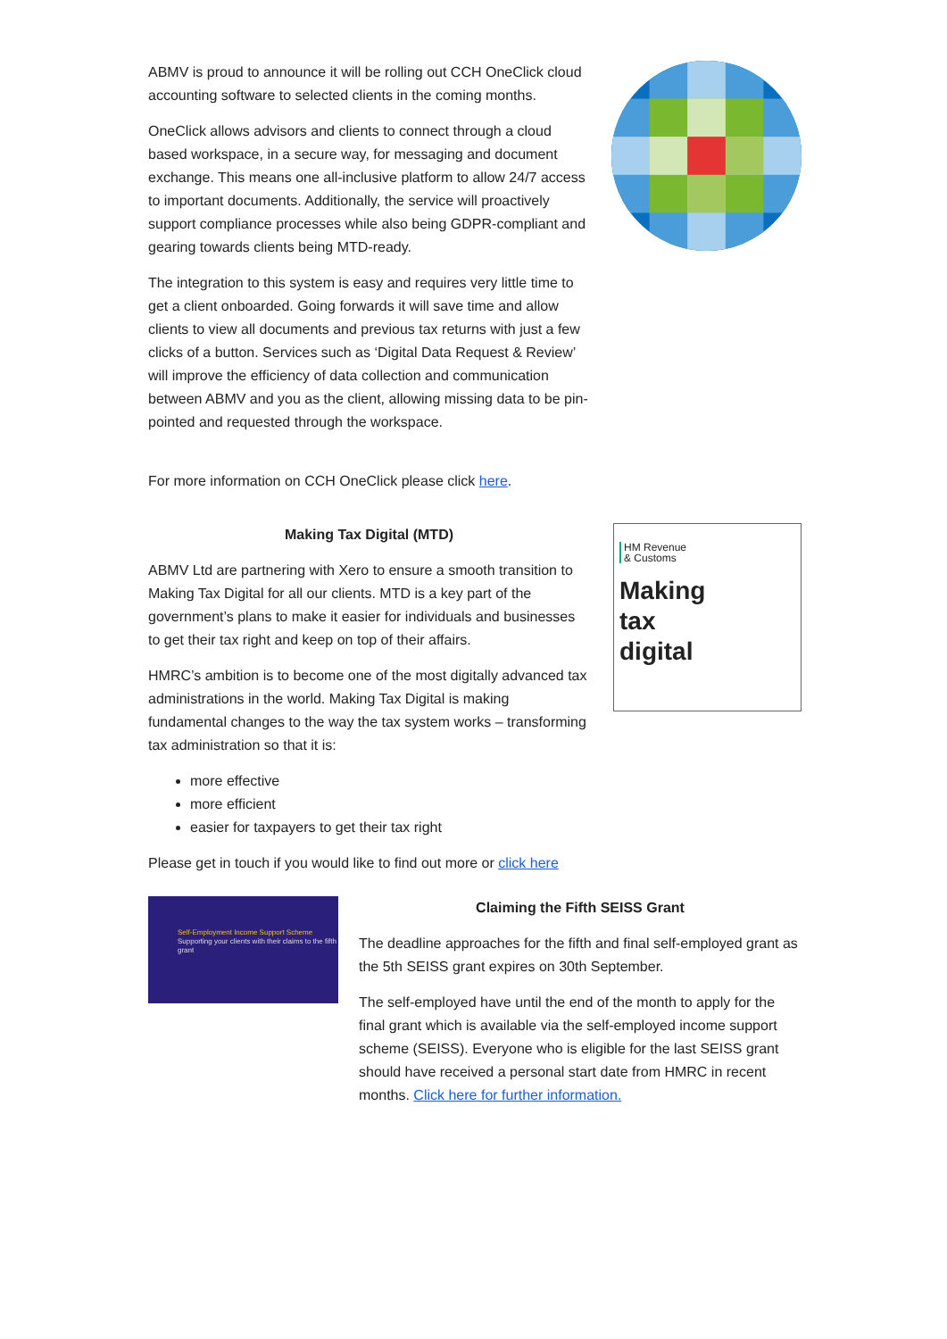ABMV is proud to announce it will be rolling out CCH OneClick cloud accounting software to selected clients in the coming months.
OneClick allows advisors and clients to connect through a cloud based workspace, in a secure way, for messaging and document exchange. This means one all-inclusive platform to allow 24/7 access to important documents. Additionally, the service will proactively support compliance processes while also being GDPR-compliant and gearing towards clients being MTD-ready.
The integration to this system is easy and requires very little time to get a client onboarded. Going forwards it will save time and allow clients to view all documents and previous tax returns with just a few clicks of a button. Services such as ‘Digital Data Request & Review’ will improve the efficiency of data collection and communication between ABMV and you as the client, allowing missing data to be pin-pointed and requested through the workspace.
For more information on CCH OneClick please click here.
Making Tax Digital (MTD)
ABMV Ltd are partnering with Xero to ensure a smooth transition to Making Tax Digital for all our clients. MTD is a key part of the government’s plans to make it easier for individuals and businesses to get their tax right and keep on top of their affairs.
HMRC’s ambition is to become one of the most digitally advanced tax administrations in the world. Making Tax Digital is making fundamental changes to the way the tax system works – transforming tax administration so that it is:
more effective
more efficient
easier for taxpayers to get their tax right
Please get in touch if you would like to find out more or click here
HM Revenue
& Customs
Making
tax
digital
Self-Employment Income Support Scheme
Supporting your clients with their claims to the fifth grant
Claiming the Fifth SEISS Grant
The deadline approaches for the fifth and final self-employed grant as the 5th SEISS grant expires on 30th September.
The self-employed have until the end of the month to apply for the final grant which is available via the self-employed income support scheme (SEISS). Everyone who is eligible for the last SEISS grant should have received a personal start date from HMRC in recent months. Click here for further information.